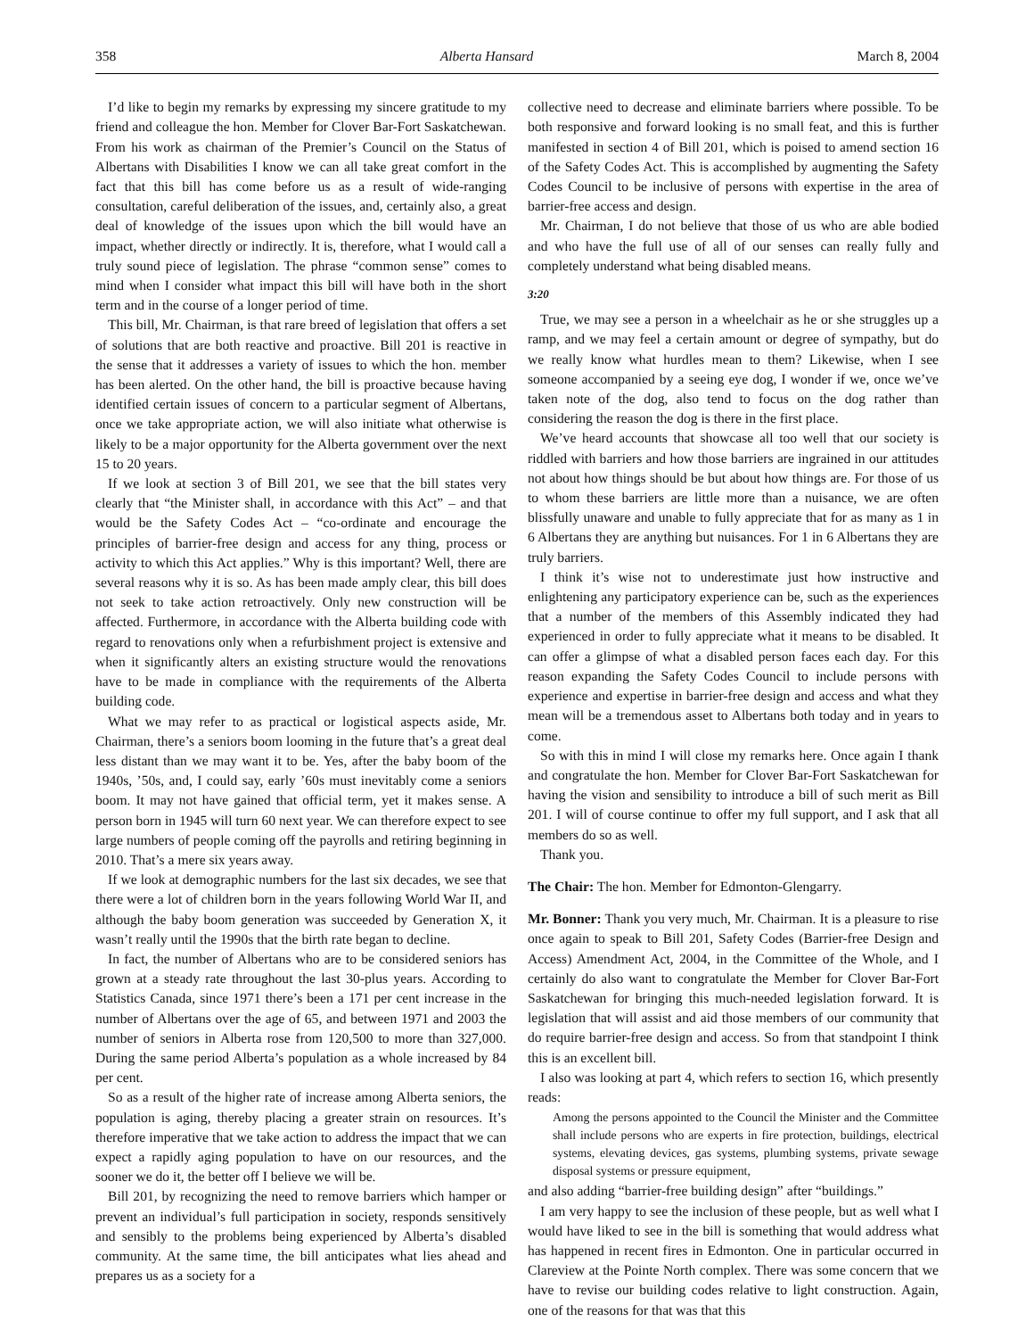358 Alberta Hansard March 8, 2004
I’d like to begin my remarks by expressing my sincere gratitude to my friend and colleague the hon. Member for Clover Bar-Fort Saskatchewan. From his work as chairman of the Premier’s Council on the Status of Albertans with Disabilities I know we can all take great comfort in the fact that this bill has come before us as a result of wide-ranging consultation, careful deliberation of the issues, and, certainly also, a great deal of knowledge of the issues upon which the bill would have an impact, whether directly or indirectly. It is, therefore, what I would call a truly sound piece of legislation. The phrase “common sense” comes to mind when I consider what impact this bill will have both in the short term and in the course of a longer period of time.
This bill, Mr. Chairman, is that rare breed of legislation that offers a set of solutions that are both reactive and proactive. Bill 201 is reactive in the sense that it addresses a variety of issues to which the hon. member has been alerted. On the other hand, the bill is proactive because having identified certain issues of concern to a particular segment of Albertans, once we take appropriate action, we will also initiate what otherwise is likely to be a major opportunity for the Alberta government over the next 15 to 20 years.
If we look at section 3 of Bill 201, we see that the bill states very clearly that “the Minister shall, in accordance with this Act” – and that would be the Safety Codes Act – “co-ordinate and encourage the principles of barrier-free design and access for any thing, process or activity to which this Act applies.” Why is this important? Well, there are several reasons why it is so. As has been made amply clear, this bill does not seek to take action retroactively. Only new construction will be affected. Furthermore, in accordance with the Alberta building code with regard to renovations only when a refurbishment project is extensive and when it significantly alters an existing structure would the renovations have to be made in compliance with the requirements of the Alberta building code.
What we may refer to as practical or logistical aspects aside, Mr. Chairman, there’s a seniors boom looming in the future that’s a great deal less distant than we may want it to be. Yes, after the baby boom of the 1940s, ’50s, and, I could say, early ’60s must inevitably come a seniors boom. It may not have gained that official term, yet it makes sense. A person born in 1945 will turn 60 next year. We can therefore expect to see large numbers of people coming off the payrolls and retiring beginning in 2010. That’s a mere six years away.
If we look at demographic numbers for the last six decades, we see that there were a lot of children born in the years following World War II, and although the baby boom generation was succeeded by Generation X, it wasn’t really until the 1990s that the birth rate began to decline.
In fact, the number of Albertans who are to be considered seniors has grown at a steady rate throughout the last 30-plus years. According to Statistics Canada, since 1971 there’s been a 171 per cent increase in the number of Albertans over the age of 65, and between 1971 and 2003 the number of seniors in Alberta rose from 120,500 to more than 327,000. During the same period Alberta’s population as a whole increased by 84 per cent.
So as a result of the higher rate of increase among Alberta seniors, the population is aging, thereby placing a greater strain on resources. It’s therefore imperative that we take action to address the impact that we can expect a rapidly aging population to have on our resources, and the sooner we do it, the better off I believe we will be.
Bill 201, by recognizing the need to remove barriers which hamper or prevent an individual’s full participation in society, responds sensitively and sensibly to the problems being experienced by Alberta’s disabled community. At the same time, the bill anticipates what lies ahead and prepares us as a society for a
collective need to decrease and eliminate barriers where possible. To be both responsive and forward looking is no small feat, and this is further manifested in section 4 of Bill 201, which is poised to amend section 16 of the Safety Codes Act. This is accomplished by augmenting the Safety Codes Council to be inclusive of persons with expertise in the area of barrier-free access and design.
Mr. Chairman, I do not believe that those of us who are able bodied and who have the full use of all of our senses can really fully and completely understand what being disabled means.
3:20
True, we may see a person in a wheelchair as he or she struggles up a ramp, and we may feel a certain amount or degree of sympathy, but do we really know what hurdles mean to them? Likewise, when I see someone accompanied by a seeing eye dog, I wonder if we, once we’ve taken note of the dog, also tend to focus on the dog rather than considering the reason the dog is there in the first place.
We’ve heard accounts that showcase all too well that our society is riddled with barriers and how those barriers are ingrained in our attitudes not about how things should be but about how things are. For those of us to whom these barriers are little more than a nuisance, we are often blissfully unaware and unable to fully appreciate that for as many as 1 in 6 Albertans they are anything but nuisances. For 1 in 6 Albertans they are truly barriers.
I think it’s wise not to underestimate just how instructive and enlightening any participatory experience can be, such as the experiences that a number of the members of this Assembly indicated they had experienced in order to fully appreciate what it means to be disabled. It can offer a glimpse of what a disabled person faces each day. For this reason expanding the Safety Codes Council to include persons with experience and expertise in barrier-free design and access and what they mean will be a tremendous asset to Albertans both today and in years to come.
So with this in mind I will close my remarks here. Once again I thank and congratulate the hon. Member for Clover Bar-Fort Saskatchewan for having the vision and sensibility to introduce a bill of such merit as Bill 201. I will of course continue to offer my full support, and I ask that all members do so as well.
Thank you.
The Chair: The hon. Member for Edmonton-Glengarry.
Mr. Bonner: Thank you very much, Mr. Chairman. It is a pleasure to rise once again to speak to Bill 201, Safety Codes (Barrier-free Design and Access) Amendment Act, 2004, in the Committee of the Whole, and I certainly do also want to congratulate the Member for Clover Bar-Fort Saskatchewan for bringing this much-needed legislation forward. It is legislation that will assist and aid those members of our community that do require barrier-free design and access. So from that standpoint I think this is an excellent bill.
I also was looking at part 4, which refers to section 16, which presently reads:
Among the persons appointed to the Council the Minister and the Committee shall include persons who are experts in fire protection, buildings, electrical systems, elevating devices, gas systems, plumbing systems, private sewage disposal systems or pressure equipment,
and also adding “barrier-free building design” after “buildings.”
I am very happy to see the inclusion of these people, but as well what I would have liked to see in the bill is something that would address what has happened in recent fires in Edmonton. One in particular occurred in Clareview at the Pointe North complex. There was some concern that we have to revise our building codes relative to light construction. Again, one of the reasons for that was that this